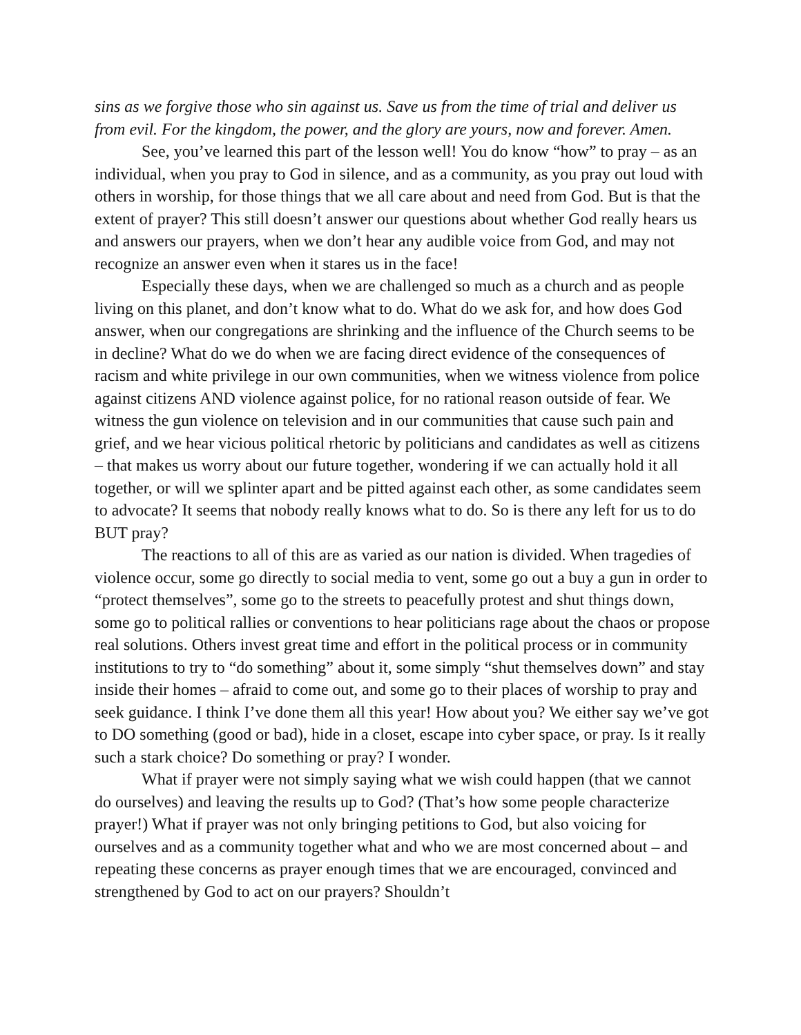sins as we forgive those who sin against us. Save us from the time of trial and deliver us from evil. For the kingdom, the power, and the glory are yours, now and forever. Amen.
See, you’ve learned this part of the lesson well! You do know “how” to pray – as an individual, when you pray to God in silence, and as a community, as you pray out loud with others in worship, for those things that we all care about and need from God. But is that the extent of prayer? This still doesn’t answer our questions about whether God really hears us and answers our prayers, when we don’t hear any audible voice from God, and may not recognize an answer even when it stares us in the face!
Especially these days, when we are challenged so much as a church and as people living on this planet, and don’t know what to do. What do we ask for, and how does God answer, when our congregations are shrinking and the influence of the Church seems to be in decline? What do we do when we are facing direct evidence of the consequences of racism and white privilege in our own communities, when we witness violence from police against citizens AND violence against police, for no rational reason outside of fear. We witness the gun violence on television and in our communities that cause such pain and grief, and we hear vicious political rhetoric by politicians and candidates as well as citizens – that makes us worry about our future together, wondering if we can actually hold it all together, or will we splinter apart and be pitted against each other, as some candidates seem to advocate? It seems that nobody really knows what to do. So is there any left for us to do BUT pray?
The reactions to all of this are as varied as our nation is divided. When tragedies of violence occur, some go directly to social media to vent, some go out a buy a gun in order to “protect themselves”, some go to the streets to peacefully protest and shut things down, some go to political rallies or conventions to hear politicians rage about the chaos or propose real solutions. Others invest great time and effort in the political process or in community institutions to try to “do something” about it, some simply “shut themselves down” and stay inside their homes – afraid to come out, and some go to their places of worship to pray and seek guidance. I think I’ve done them all this year! How about you? We either say we’ve got to DO something (good or bad), hide in a closet, escape into cyber space, or pray. Is it really such a stark choice? Do something or pray? I wonder.
What if prayer were not simply saying what we wish could happen (that we cannot do ourselves) and leaving the results up to God? (That’s how some people characterize prayer!) What if prayer was not only bringing petitions to God, but also voicing for ourselves and as a community together what and who we are most concerned about – and repeating these concerns as prayer enough times that we are encouraged, convinced and strengthened by God to act on our prayers? Shouldn’t